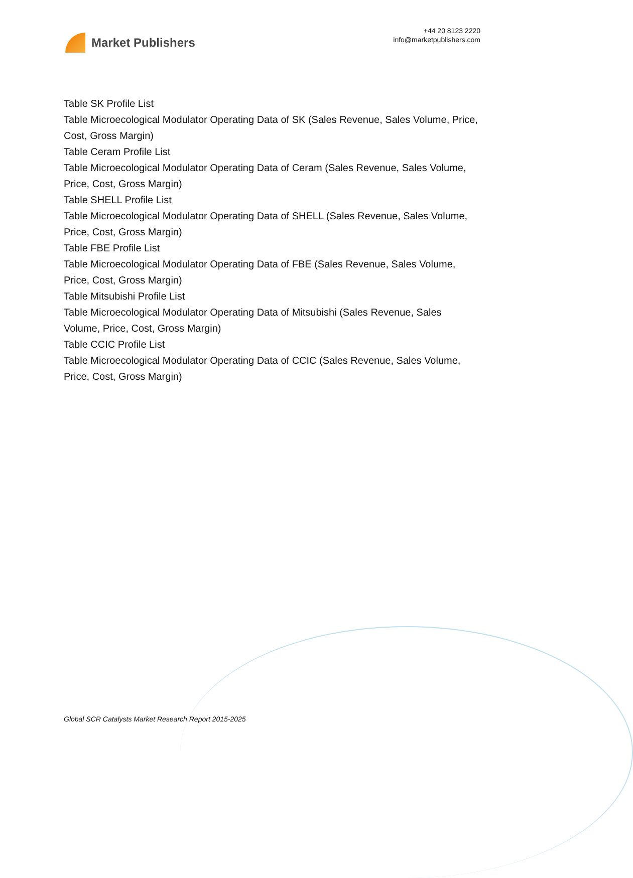Market Publishers
+44 20 8123 2220
info@marketpublishers.com
Table SK Profile List
Table Microecological Modulator Operating Data of SK (Sales Revenue, Sales Volume, Price, Cost, Gross Margin)
Table Ceram Profile List
Table Microecological Modulator Operating Data of Ceram (Sales Revenue, Sales Volume, Price, Cost, Gross Margin)
Table SHELL Profile List
Table Microecological Modulator Operating Data of SHELL (Sales Revenue, Sales Volume, Price, Cost, Gross Margin)
Table FBE Profile List
Table Microecological Modulator Operating Data of FBE (Sales Revenue, Sales Volume, Price, Cost, Gross Margin)
Table Mitsubishi Profile List
Table Microecological Modulator Operating Data of Mitsubishi (Sales Revenue, Sales Volume, Price, Cost, Gross Margin)
Table CCIC Profile List
Table Microecological Modulator Operating Data of CCIC (Sales Revenue, Sales Volume, Price, Cost, Gross Margin)
Global SCR Catalysts Market Research Report 2015-2025